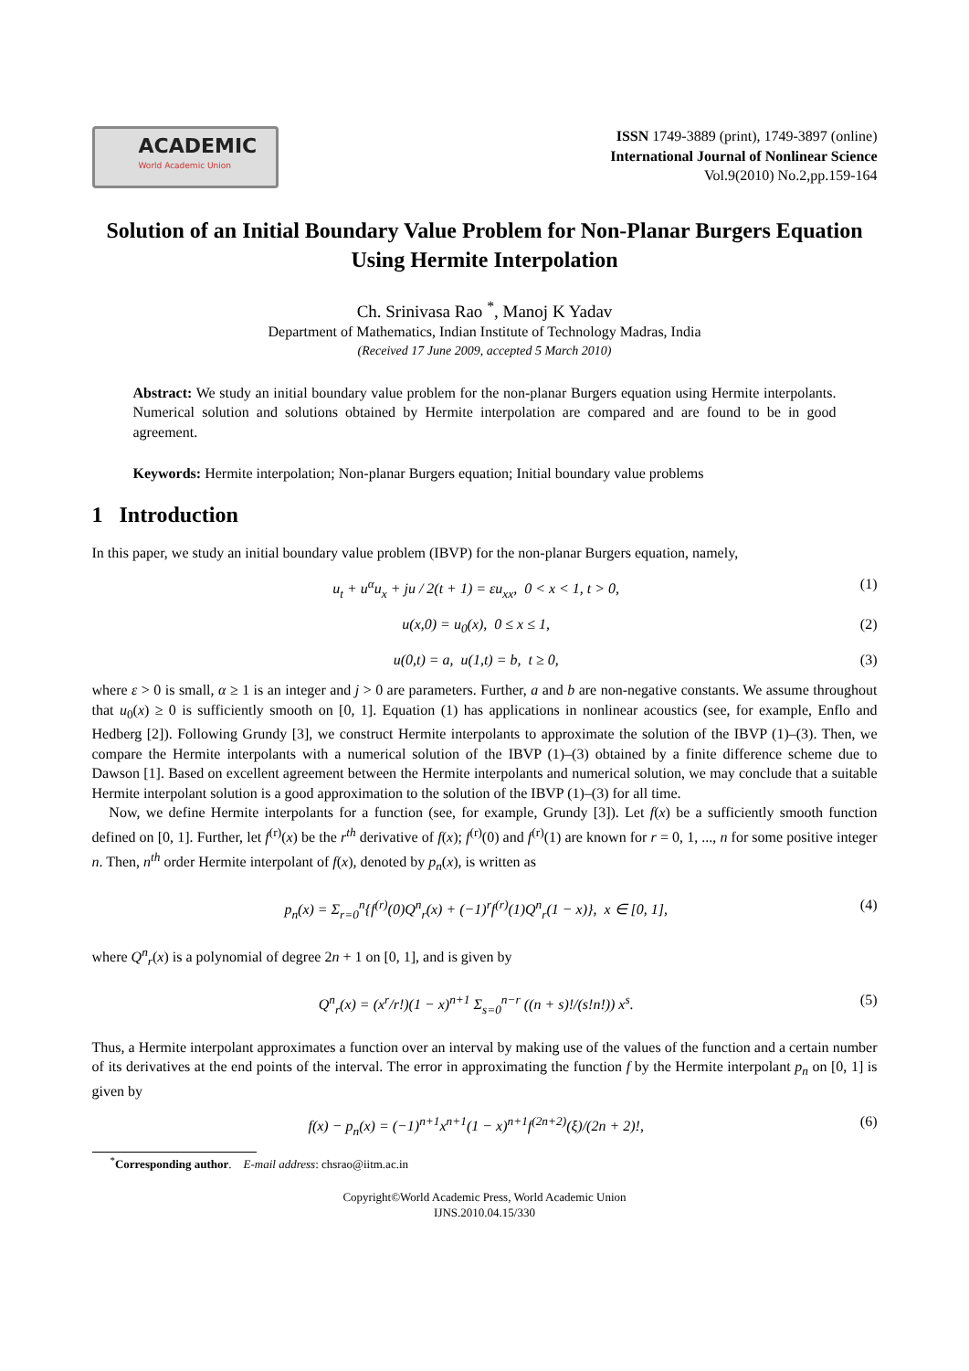ACADEMIC
World Academic Union
ISSN 1749-3889 (print), 1749-3897 (online)
International Journal of Nonlinear Science
Vol.9(2010) No.2,pp.159-164
Solution of an Initial Boundary Value Problem for Non-Planar Burgers Equation Using Hermite Interpolation
Ch. Srinivasa Rao <sup>*</sup>, Manoj K Yadav
Department of Mathematics, Indian Institute of Technology Madras, India
(Received 17 June 2009, accepted 5 March 2010)
Abstract: We study an initial boundary value problem for the non-planar Burgers equation using Hermite interpolants. Numerical solution and solutions obtained by Hermite interpolation are compared and are found to be in good agreement.
Keywords: Hermite interpolation; Non-planar Burgers equation; Initial boundary value problems
1 Introduction
In this paper, we study an initial boundary value problem (IBVP) for the non-planar Burgers equation, namely,
u<sub>t</sub> + u<sup>α</sup>u<sub>x</sub> + ju / 2(t + 1) = εu<sub>xx</sub>, 0 < x < 1, t > 0, (1)
u(x,0) = u<sub>0</sub>(x), 0 ≤ x ≤ 1, (2)
u(0,t) = a, u(1,t) = b, t ≥ 0, (3)
where ε > 0 is small, α ≥ 1 is an integer and j > 0 are parameters. Further, a and b are non-negative constants. We assume throughout that u<sub>0</sub>(x) ≥ 0 is sufficiently smooth on [0, 1]. Equation (1) has applications in nonlinear acoustics (see, for example, Enflo and Hedberg [2]). Following Grundy [3], we construct Hermite interpolants to approximate the solution of the IBVP (1)–(3). Then, we compare the Hermite interpolants with a numerical solution of the IBVP (1)–(3) obtained by a finite difference scheme due to Dawson [1]. Based on excellent agreement between the Hermite interpolants and numerical solution, we may conclude that a suitable Hermite interpolant solution is a good approximation to the solution of the IBVP (1)–(3) for all time.
Now, we define Hermite interpolants for a function (see, for example, Grundy [3]). Let f(x) be a sufficiently smooth function defined on [0, 1]. Further, let f<sup>(r)</sup>(x) be the r<sup>th</sup> derivative of f(x); f<sup>(r)</sup>(0) and f<sup>(r)</sup>(1) are known for r = 0, 1, ..., n for some positive integer n. Then, n<sup>th</sup> order Hermite interpolant of f(x), denoted by p<sub>n</sub>(x), is written as
p<sub>n</sub>(x) = Σ<sub>r=0</sub><sup>n</sup>{f<sup>(r)</sup>(0)Q<sup>n</sup><sub>r</sub>(x) + (−1)<sup>r</sup>f<sup>(r)</sup>(1)Q<sup>n</sup><sub>r</sub>(1 − x)}, x ∈ [0, 1], (4)
where Q<sup>n</sup><sub>r</sub>(x) is a polynomial of degree 2n + 1 on [0, 1], and is given by
Q<sup>n</sup><sub>r</sub>(x) = (x<sup>r</sup>/r!)(1 − x)<sup>n+1</sup> Σ<sub>s=0</sub><sup>n−r</sup> ((n + s)!/(s!n!)) x<sup>s</sup>. (5)
Thus, a Hermite interpolant approximates a function over an interval by making use of the values of the function and a certain number of its derivatives at the end points of the interval. The error in approximating the function f by the Hermite interpolant p<sub>n</sub> on [0, 1] is given by
f(x) − p<sub>n</sub>(x) = (−1)<sup>n+1</sup>x<sup>n+1</sup>(1 − x)<sup>n+1</sup>f<sup>(2n+2)</sup>(ξ)/(2n + 2)!, (6)
<sup>*</sup> Corresponding author. E-mail address: chsrao@iitm.ac.in
Copyright©World Academic Press, World Academic Union
IJNS.2010.04.15/330